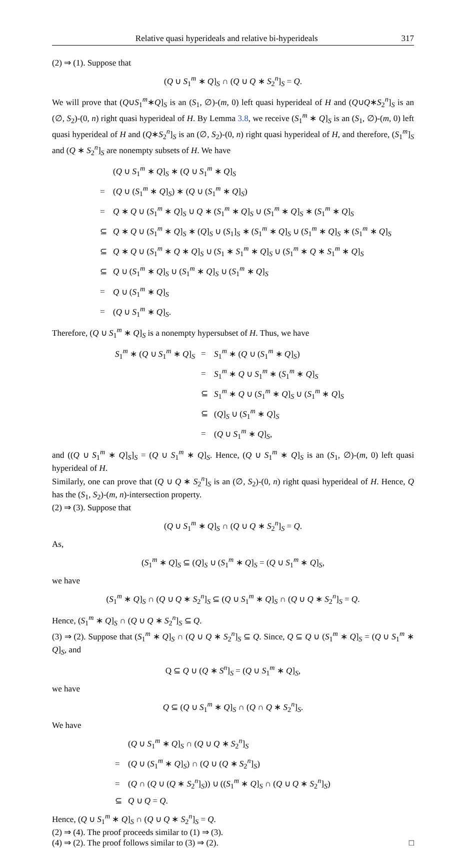Relative quasi hyperideals and relative bi-hyperideals 317
(2) ⇒ (1). Suppose that
(Q ∪ S<sub>1</sub><sup>m</sup> ∗ Q]<sub>S</sub> ∩ (Q ∪ Q ∗ S<sub>2</sub><sup>n</sup>]<sub>S</sub> = Q.
We will prove that (Q∪S<sub>1</sub><sup>m</sup>∗Q]<sub>S</sub> is an (S<sub>1</sub>, ∅)-(m, 0) left quasi hyperideal of H and (Q∪Q∗S<sub>2</sub><sup>n</sup>]<sub>S</sub> is an (∅, S<sub>2</sub>)-(0, n) right quasi hyperideal of H. By Lemma 3.8, we receive (S<sub>1</sub><sup>m</sup> ∗ Q]<sub>S</sub> is an (S<sub>1</sub>, ∅)-(m, 0) left quasi hyperideal of H and (Q∗S<sub>2</sub><sup>n</sup>]<sub>S</sub> is an (∅, S<sub>2</sub>)-(0, n) right quasi hyperideal of H, and therefore, (S<sub>1</sub><sup>m</sup>]<sub>S</sub> and (Q ∗ S<sub>2</sub><sup>n</sup>]<sub>S</sub> are nonempty subsets of H. We have
| | ( Q ∪ S<sub>1</sub><sup>m</sup> ∗ Q ]<sub>S</sub> ∗ ( Q ∪ S<sub>1</sub><sup>m</sup> ∗ Q ]<sub>S</sub> |
| = | ( Q ∪ ( S<sub>1</sub><sup>m</sup> ∗ Q ]<sub>S</sub>) ∗ ( Q ∪ ( S<sub>1</sub><sup>m</sup> ∗ Q ]<sub>S</sub>) |
| = | Q ∗ Q ∪ ( S<sub>1</sub><sup>m</sup> ∗ Q ]<sub>S</sub> ∪ Q ∗ ( S<sub>1</sub><sup>m</sup> ∗ Q ]<sub>S</sub> ∪ ( S<sub>1</sub><sup>m</sup> ∗ Q ]<sub>S</sub> ∗ ( S<sub>1</sub><sup>m</sup> ∗ Q ]<sub>S</sub> |
| ⊆ | Q ∗ Q ∪ ( S<sub>1</sub><sup>m</sup> ∗ Q ]<sub>S</sub> ∗ ( Q ]<sub>S</sub> ∪ ( S<sub>1</sub>]<sub>S</sub> ∗ ( S<sub>1</sub><sup>m</sup> ∗ Q ]<sub>S</sub> ∪ ( S<sub>1</sub><sup>m</sup> ∗ Q ]<sub>S</sub> ∗ ( S<sub>1</sub><sup>m</sup> ∗ Q ]<sub>S</sub> |
| ⊆ | Q ∗ Q ∪ ( S<sub>1</sub><sup>m</sup> ∗ Q ∗ Q ]<sub>S</sub> ∪ ( S<sub>1</sub> ∗ S<sub>1</sub><sup>m</sup> ∗ Q ]<sub>S</sub> ∪ ( S<sub>1</sub><sup>m</sup> ∗ Q ∗ S<sub>1</sub><sup>m</sup> ∗ Q ]<sub>S</sub> |
| ⊆ | Q ∪ ( S<sub>1</sub><sup>m</sup> ∗ Q ]<sub>S</sub> ∪ ( S<sub>1</sub><sup>m</sup> ∗ Q ]<sub>S</sub> ∪ ( S<sub>1</sub><sup>m</sup> ∗ Q ]<sub>S</sub> |
| = | Q ∪ ( S<sub>1</sub><sup>m</sup> ∗ Q ]<sub>S</sub> |
| = | ( Q ∪ S<sub>1</sub><sup>m</sup> ∗ Q ]<sub>S</sub>. |
Therefore, (Q ∪ S<sub>1</sub><sup>m</sup> ∗ Q]<sub>S</sub> is a nonempty hypersubset of H. Thus, we have
| S<sub>1</sub><sup>m</sup> ∗ ( Q ∪ S<sub>1</sub><sup>m</sup> ∗ Q ]<sub>S</sub> | = | S<sub>1</sub><sup>m</sup> ∗ ( Q ∪ ( S<sub>1</sub><sup>m</sup> ∗ Q ]<sub>S</sub>) |
| | = | S<sub>1</sub><sup>m</sup> ∗ Q ∪ S<sub>1</sub><sup>m</sup> ∗ ( S<sub>1</sub><sup>m</sup> ∗ Q ]<sub>S</sub> |
| | ⊆ | S<sub>1</sub><sup>m</sup> ∗ Q ∪ ( S<sub>1</sub><sup>m</sup> ∗ Q ]<sub>S</sub> ∪ ( S<sub>1</sub><sup>m</sup> ∗ Q ]<sub>S</sub> |
| | ⊆ | ( Q ]<sub>S</sub> ∪ ( S<sub>1</sub><sup>m</sup> ∗ Q ]<sub>S</sub> |
| | = | ( Q ∪ S<sub>1</sub><sup>m</sup> ∗ Q ]<sub>S</sub>, |
and ((Q ∪ S<sub>1</sub><sup>m</sup> ∗ Q]<sub>S</sub>]<sub>S</sub> = (Q ∪ S<sub>1</sub><sup>m</sup> ∗ Q]<sub>S</sub>. Hence, (Q ∪ S<sub>1</sub><sup>m</sup> ∗ Q]<sub>S</sub> is an (S<sub>1</sub>, ∅)-(m, 0) left quasi hyperideal of H.
Similarly, one can prove that (Q ∪ Q ∗ S<sub>2</sub><sup>n</sup>]<sub>S</sub> is an (∅, S<sub>2</sub>)-(0, n) right quasi hyperideal of H. Hence, Q has the (S<sub>1</sub>, S<sub>2</sub>)-(m, n)-intersection property.
(2) ⇒ (3). Suppose that
(Q ∪ S<sub>1</sub><sup>m</sup> ∗ Q]<sub>S</sub> ∩ (Q ∪ Q ∗ S<sub>2</sub><sup>n</sup>]<sub>S</sub> = Q.
As,
(S<sub>1</sub><sup>m</sup> ∗ Q]<sub>S</sub> ⊆ (Q]<sub>S</sub> ∪ (S<sub>1</sub><sup>m</sup> ∗ Q]<sub>S</sub> = (Q ∪ S<sub>1</sub><sup>m</sup> ∗ Q]<sub>S</sub>,
we have
(S<sub>1</sub><sup>m</sup> ∗ Q]<sub>S</sub> ∩ (Q ∪ Q ∗ S<sub>2</sub><sup>n</sup>]<sub>S</sub> ⊆ (Q ∪ S<sub>1</sub><sup>m</sup> ∗ Q]<sub>S</sub> ∩ (Q ∪ Q ∗ S<sub>2</sub><sup>n</sup>]<sub>S</sub> = Q.
Hence, (S<sub>1</sub><sup>m</sup> ∗ Q]<sub>S</sub> ∩ (Q ∪ Q ∗ S<sub>2</sub><sup>n</sup>]<sub>S</sub> ⊆ Q.
(3) ⇒ (2). Suppose that (S<sub>1</sub><sup>m</sup> ∗ Q]<sub>S</sub> ∩ (Q ∪ Q ∗ S<sub>2</sub><sup>n</sup>]<sub>S</sub> ⊆ Q. Since, Q ⊆ Q ∪ (S<sub>1</sub><sup>m</sup> ∗ Q]<sub>S</sub> = (Q ∪ S<sub>1</sub><sup>m</sup> ∗ Q]<sub>S</sub>, and
Q ⊆ Q ∪ (Q ∗ S<sup>n</sup>]<sub>S</sub> = (Q ∪ S<sub>1</sub><sup>m</sup> ∗ Q]<sub>S</sub>,
we have
Q ⊆ (Q ∪ S<sub>1</sub><sup>m</sup> ∗ Q]<sub>S</sub> ∩ (Q ∩ Q ∗ S<sub>2</sub><sup>n</sup>]<sub>S</sub>.
We have
| | ( Q ∪ S<sub>1</sub><sup>m</sup> ∗ Q ]<sub>S</sub> ∩ ( Q ∪ Q ∗ S<sub>2</sub><sup>n</sup>]<sub>S</sub> |
| = | ( Q ∪ ( S<sub>1</sub><sup>m</sup> ∗ Q ]<sub>S</sub>) ∩ ( Q ∪ ( Q ∗ S<sub>2</sub><sup>n</sup>]<sub>S</sub>) |
| = | ( Q ∩ ( Q ∪ ( Q ∗ S<sub>2</sub><sup>n</sup>]<sub>S</sub>)) ∪ (( S<sub>1</sub><sup>m</sup> ∗ Q ]<sub>S</sub> ∩ ( Q ∪ Q ∗ S<sub>2</sub><sup>n</sup>]<sub>S</sub>) |
| ⊆ | Q ∪ Q = Q . |
Hence, (Q ∪ S<sub>1</sub><sup>m</sup> ∗ Q]<sub>S</sub> ∩ (Q ∪ Q ∗ S<sub>2</sub><sup>n</sup>]<sub>S</sub> = Q.
(2) ⇒ (4). The proof proceeds similar to (1) ⇒ (3).
(4) ⇒ (2). The proof follows similar to (3) ⇒ (2). □